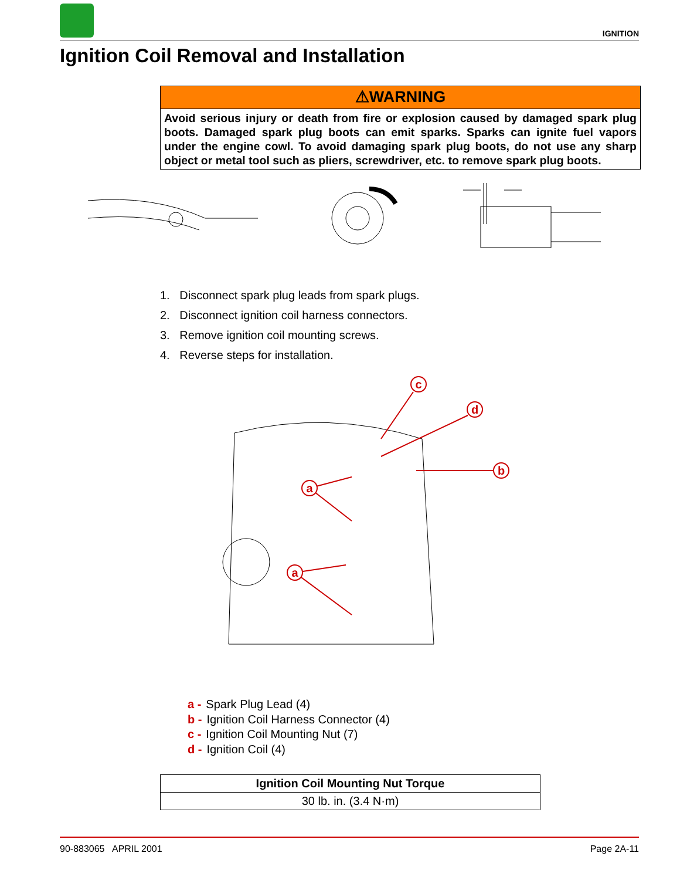IGNITION
Ignition Coil Removal and Installation
⚠WARNING
Avoid serious injury or death from fire or explosion caused by damaged spark plug boots. Damaged spark plug boots can emit sparks. Sparks can ignite fuel vapors under the engine cowl. To avoid damaging spark plug boots, do not use any sharp object or metal tool such as pliers, screwdriver, etc. to remove spark plug boots.
1. Disconnect spark plug leads from spark plugs.
2. Disconnect ignition coil harness connectors.
3. Remove ignition coil mounting screws.
4. Reverse steps for installation.
c
d
b
a
a
a - Spark Plug Lead (4)
b - Ignition Coil Harness Connector (4)
c - Ignition Coil Mounting Nut (7)
d - Ignition Coil (4)
| Ignition Coil Mounting Nut Torque |
| --- |
| 30 lb. in. (3.4 N·m) |
90-883065 APRIL 2001 Page 2A-11